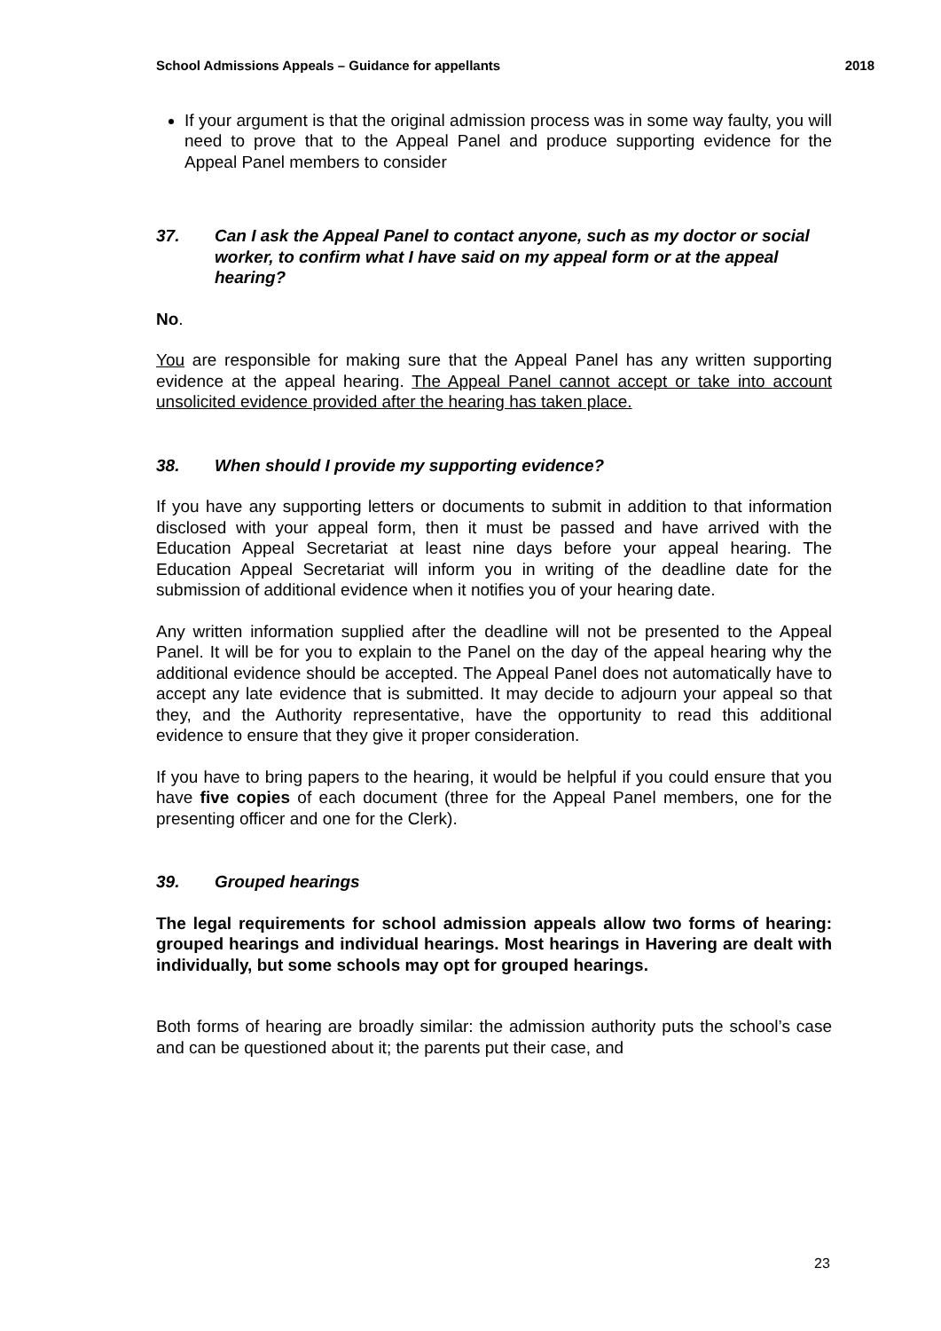School Admissions Appeals – Guidance for appellants 2018
If your argument is that the original admission process was in some way faulty, you will need to prove that to the Appeal Panel and produce supporting evidence for the Appeal Panel members to consider
37. Can I ask the Appeal Panel to contact anyone, such as my doctor or social worker, to confirm what I have said on my appeal form or at the appeal hearing?
No.
You are responsible for making sure that the Appeal Panel has any written supporting evidence at the appeal hearing. The Appeal Panel cannot accept or take into account unsolicited evidence provided after the hearing has taken place.
38. When should I provide my supporting evidence?
If you have any supporting letters or documents to submit in addition to that information disclosed with your appeal form, then it must be passed and have arrived with the Education Appeal Secretariat at least nine days before your appeal hearing. The Education Appeal Secretariat will inform you in writing of the deadline date for the submission of additional evidence when it notifies you of your hearing date.
Any written information supplied after the deadline will not be presented to the Appeal Panel. It will be for you to explain to the Panel on the day of the appeal hearing why the additional evidence should be accepted. The Appeal Panel does not automatically have to accept any late evidence that is submitted. It may decide to adjourn your appeal so that they, and the Authority representative, have the opportunity to read this additional evidence to ensure that they give it proper consideration.
If you have to bring papers to the hearing, it would be helpful if you could ensure that you have five copies of each document (three for the Appeal Panel members, one for the presenting officer and one for the Clerk).
39. Grouped hearings
The legal requirements for school admission appeals allow two forms of hearing: grouped hearings and individual hearings. Most hearings in Havering are dealt with individually, but some schools may opt for grouped hearings.
Both forms of hearing are broadly similar: the admission authority puts the school’s case and can be questioned about it; the parents put their case, and
23